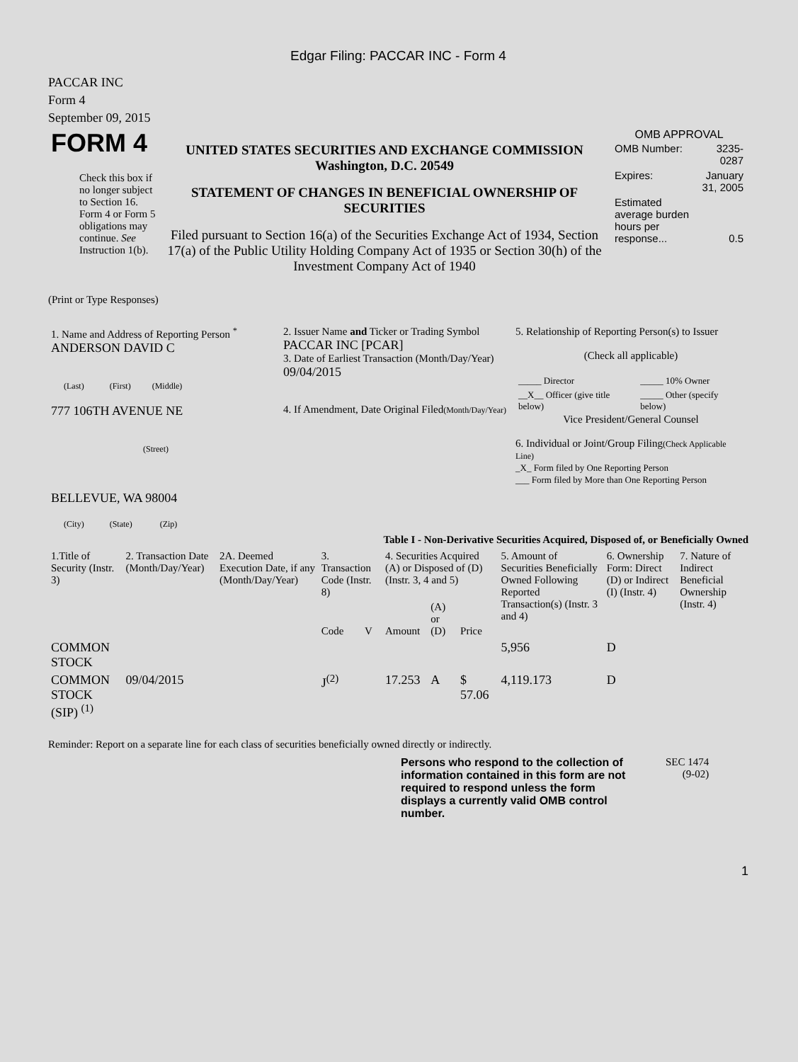Edgar Filing: PACCAR INC - Form 4
PACCAR INC
Form 4
September 09, 2015
| FORM 4 Check this box if no longer subject to Section 16. Form 4 or Form 5 obligations may continue. See Instruction 1(b). | UNITED STATES SECURITIES AND EXCHANGE COMMISSION Washington, D.C. 20549 STATEMENT OF CHANGES IN BENEFICIAL OWNERSHIP OF SECURITIES Filed pursuant to Section 16(a) of the Securities Exchange Act of 1934, Section 17(a) of the Public Utility Holding Company Act of 1935 or Section 30(h) of the Investment Company Act of 1940 | OMB APPROVAL / OMB Number: / 3235-0287 / / Expires: / January 31, 2005 / / Estimated average burden hours per response... / 0.5 / |
(Print or Type Responses)
| 1. Name and Address of Reporting Person <sup>*</sup> ANDERSON DAVID C (Last) (First) (Middle) 777 106TH AVENUE NE (Street) BELLEVUE, WA 98004 (City) (State) (Zip) | 2. Issuer Name and Ticker or Trading Symbol PACCAR INC [PCAR] 3. Date of Earliest Transaction (Month/Day/Year) 09/04/2015 4. If Amendment, Date Original Filed (Month/Day/Year) | 5. Relationship of Reporting Person(s) to Issuer (Check all applicable) / _____ Director / _____ 10% Owner / / __X__ Officer (give title below) / _____ Other (specify below) / Vice President/General Counsel 6. Individual or Joint/Group Filing (Check Applicable Line) _X_ Form filed by One Reporting Person ___ Form filed by More than One Reporting Person |
Table I - Non-Derivative Securities Acquired, Disposed of, or Beneficially Owned
| 1.Title of Security (Instr. 3) | 2. Transaction Date (Month/Day/Year) | 2A. Deemed Execution Date, if any (Month/Day/Year) | 3. Transaction Code (Instr. 8) | | 4. Securities Acquired (A) or Disposed of (D) (Instr. 3, 4 and 5) | | | 5. Amount of Securities Beneficially Owned Following Reported Transaction(s) (Instr. 3 and 4) | 6. Ownership Form: Direct (D) or Indirect (I) (Instr. 4) | 7. Nature of Indirect Beneficial Ownership (Instr. 4) |
| --- | --- | --- | --- | --- | --- | --- | --- | --- | --- | --- |
| | | | Code | V | Amount | (A) or (D) | Price | | | |
| COMMON STOCK | | | | | | | | 5,956 | D | |
| COMMON STOCK (SIP) <sup>(1)</sup> | 09/04/2015 | | J<sup>(2)</sup> | | 17.253 | A | $ 57.06 | 4,119.173 | D | |
Reminder: Report on a separate line for each class of securities beneficially owned directly or indirectly.
| Persons who respond to the collection of information contained in this form are not required to respond unless the form displays a currently valid OMB control number. | SEC 1474 (9-02) |
1